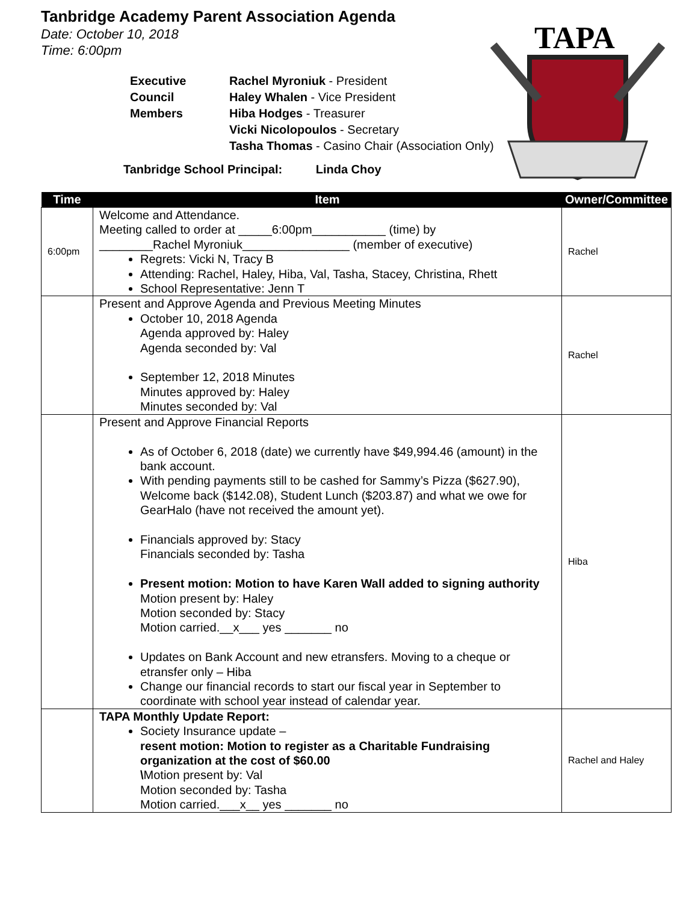TAPA
Tanbridge Academy Parent Association Agenda
Date: October 10, 2018
Time: 6:00pm
Executive
Council
Members
Rachel Myroniuk - President
Haley Whalen - Vice President
Hiba Hodges - Treasurer
Vicki Nicolopoulos - Secretary
Tasha Thomas - Casino Chair (Association Only)
Tanbridge School Principal: Linda Choy
| Time | Item | Owner/Committee |
| --- | --- | --- |
| 6:00pm | Welcome and Attendance. Meeting called to order at _____6:00pm___________ (time) by ________Rachel Myroniuk________________ (member of executive) Regrets: Vicki N, Tracy B Attending: Rachel, Haley, Hiba, Val, Tasha, Stacey, Christina, Rhett School Representative: Jenn T | Rachel |
| | Present and Approve Agenda and Previous Meeting Minutes October 10, 2018 Agenda Agenda approved by: Haley Agenda seconded by: Val September 12, 2018 Minutes Minutes approved by: Haley Minutes seconded by: Val | Rachel |
| | Present and Approve Financial Reports As of October 6, 2018 (date) we currently have $49,994.46 (amount) in the bank account. With pending payments still to be cashed for Sammy’s Pizza ($627.90), Welcome back ($142.08), Student Lunch ($203.87) and what we owe for GearHalo (have not received the amount yet). Financials approved by: Stacy Financials seconded by: Tasha Present motion: Motion to have Karen Wall added to signing authority Motion present by: Haley Motion seconded by: Stacy Motion carried.__x___ yes _______ no Updates on Bank Account and new etransfers. Moving to a cheque or etransfer only – Hiba Change our financial records to start our fiscal year in September to coordinate with school year instead of calendar year. | Hiba |
| | TAPA Monthly Update Report: Society Insurance update – resent motion: Motion to register as a Charitable Fundraising organization at the cost of $60.00 \ Motion present by: Val Motion seconded by: Tasha Motion carried.___x__ yes _______ no | Rachel and Haley |